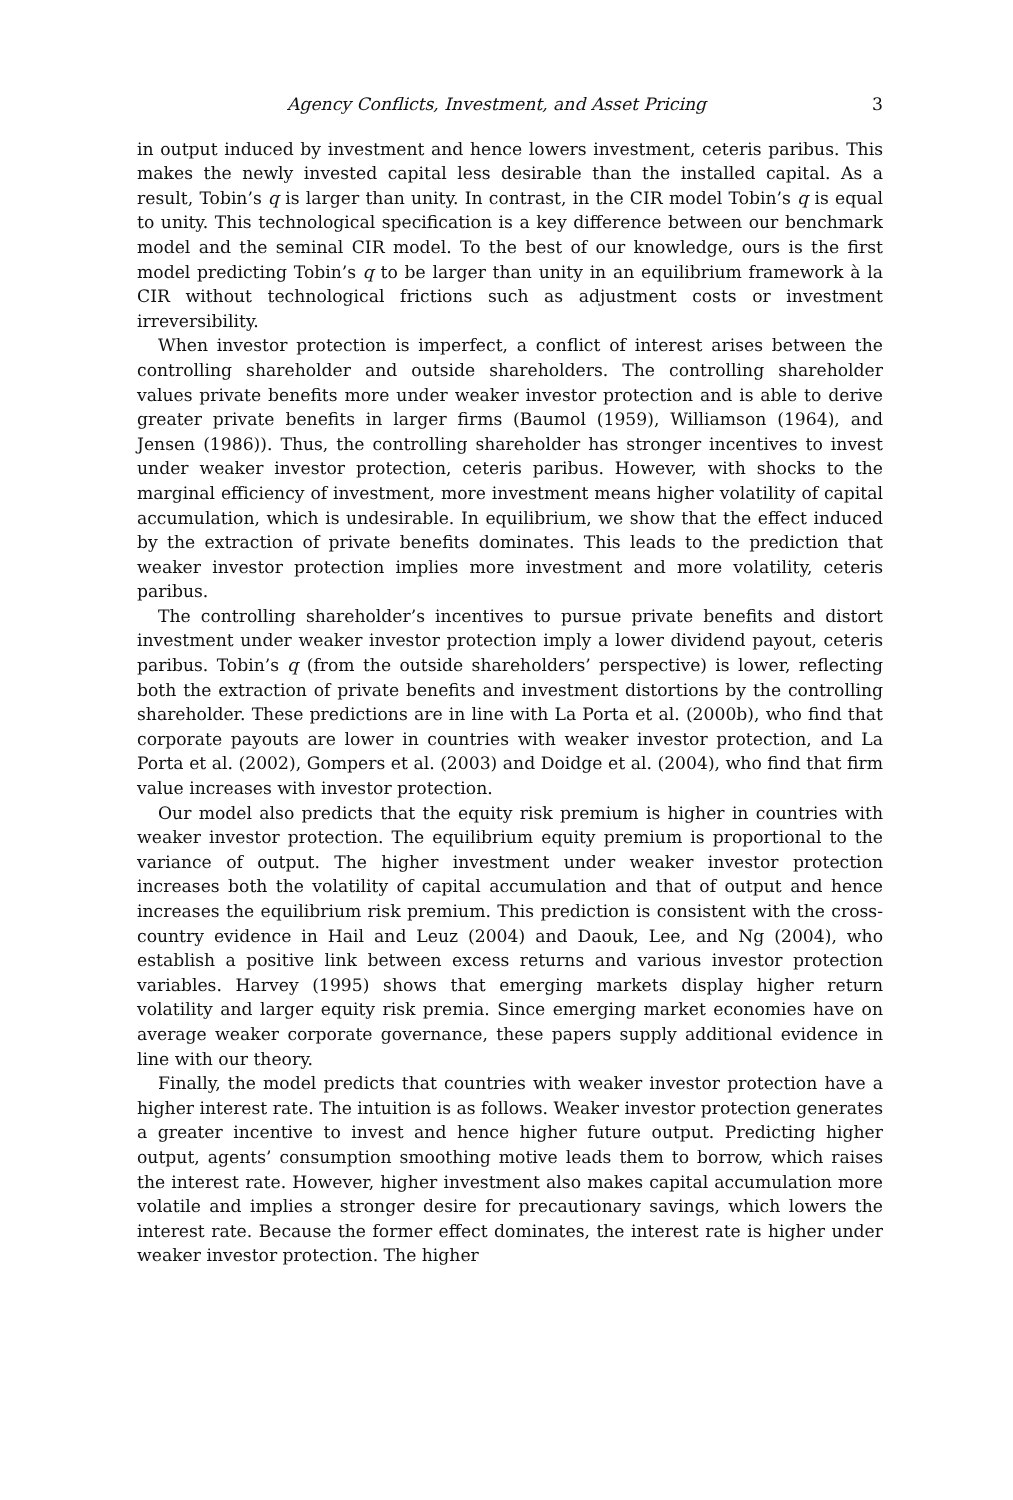Agency Conflicts, Investment, and Asset Pricing 3
in output induced by investment and hence lowers investment, ceteris paribus. This makes the newly invested capital less desirable than the installed capital. As a result, Tobin’s q is larger than unity. In contrast, in the CIR model Tobin’s q is equal to unity. This technological specification is a key difference between our benchmark model and the seminal CIR model. To the best of our knowledge, ours is the first model predicting Tobin’s q to be larger than unity in an equilibrium framework à la CIR without technological frictions such as adjustment costs or investment irreversibility.
When investor protection is imperfect, a conflict of interest arises between the controlling shareholder and outside shareholders. The controlling shareholder values private benefits more under weaker investor protection and is able to derive greater private benefits in larger firms (Baumol (1959), Williamson (1964), and Jensen (1986)). Thus, the controlling shareholder has stronger incentives to invest under weaker investor protection, ceteris paribus. However, with shocks to the marginal efficiency of investment, more investment means higher volatility of capital accumulation, which is undesirable. In equilibrium, we show that the effect induced by the extraction of private benefits dominates. This leads to the prediction that weaker investor protection implies more investment and more volatility, ceteris paribus.
The controlling shareholder’s incentives to pursue private benefits and distort investment under weaker investor protection imply a lower dividend payout, ceteris paribus. Tobin’s q (from the outside shareholders’ perspective) is lower, reflecting both the extraction of private benefits and investment distortions by the controlling shareholder. These predictions are in line with La Porta et al. (2000b), who find that corporate payouts are lower in countries with weaker investor protection, and La Porta et al. (2002), Gompers et al. (2003) and Doidge et al. (2004), who find that firm value increases with investor protection.
Our model also predicts that the equity risk premium is higher in countries with weaker investor protection. The equilibrium equity premium is proportional to the variance of output. The higher investment under weaker investor protection increases both the volatility of capital accumulation and that of output and hence increases the equilibrium risk premium. This prediction is consistent with the cross-country evidence in Hail and Leuz (2004) and Daouk, Lee, and Ng (2004), who establish a positive link between excess returns and various investor protection variables. Harvey (1995) shows that emerging markets display higher return volatility and larger equity risk premia. Since emerging market economies have on average weaker corporate governance, these papers supply additional evidence in line with our theory.
Finally, the model predicts that countries with weaker investor protection have a higher interest rate. The intuition is as follows. Weaker investor protection generates a greater incentive to invest and hence higher future output. Predicting higher output, agents’ consumption smoothing motive leads them to borrow, which raises the interest rate. However, higher investment also makes capital accumulation more volatile and implies a stronger desire for precautionary savings, which lowers the interest rate. Because the former effect dominates, the interest rate is higher under weaker investor protection. The higher